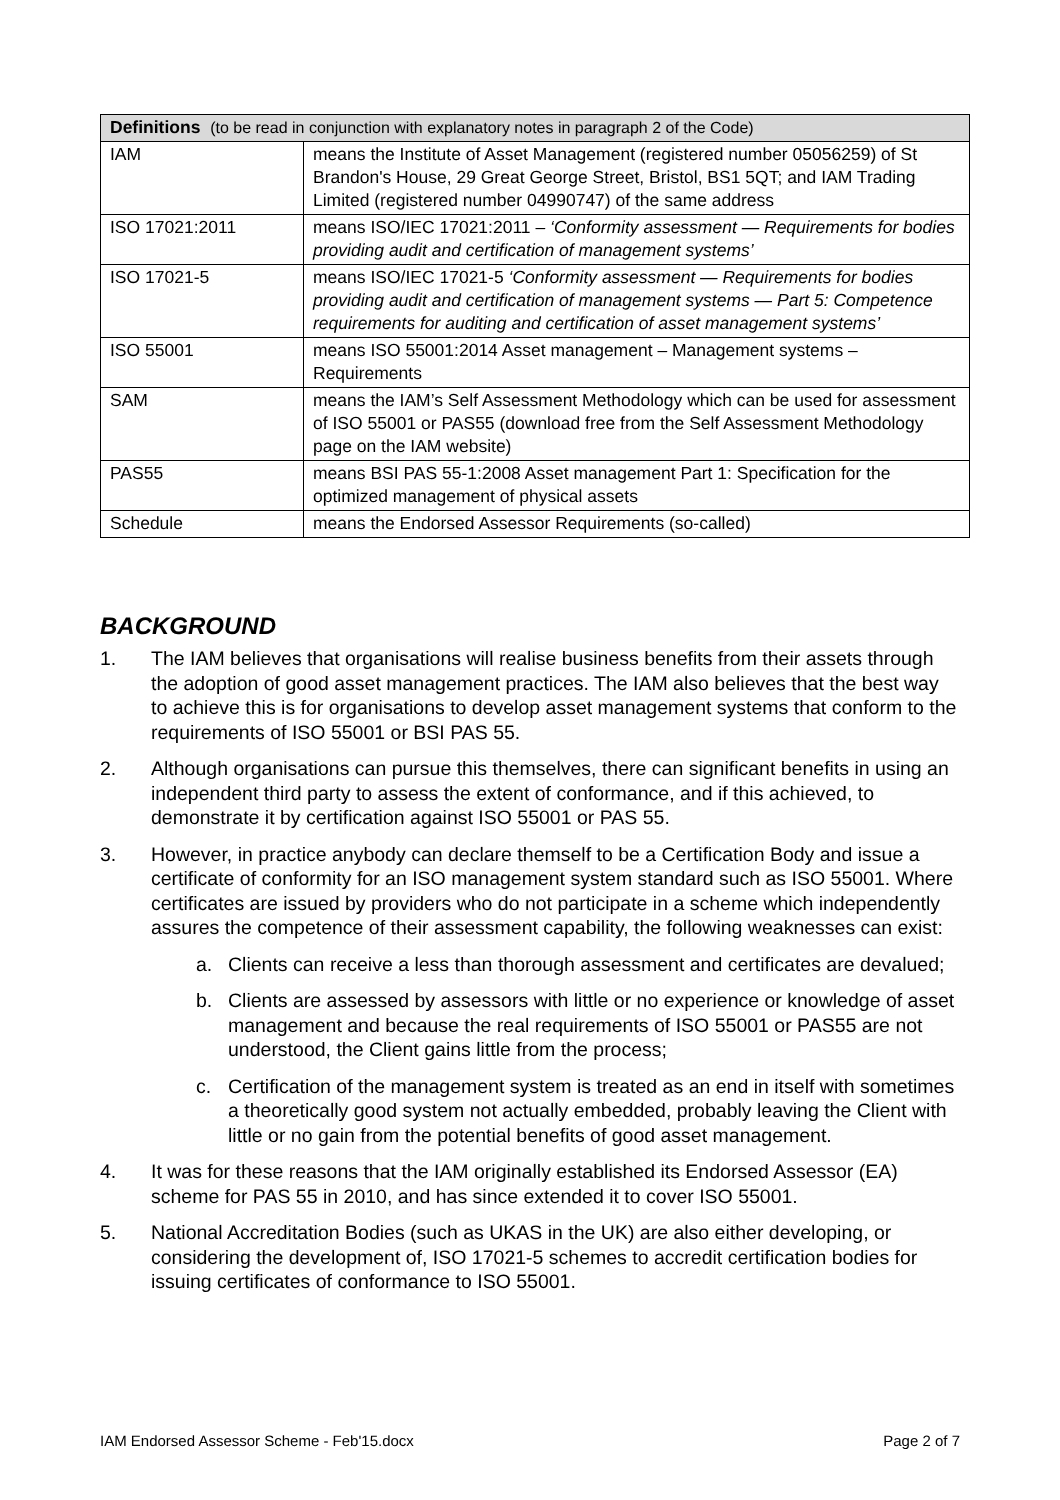| Definitions (to be read in conjunction with explanatory notes in paragraph 2 of the Code) | |
| --- | --- |
| IAM | means the Institute of Asset Management (registered number 05056259) of St Brandon's House, 29 Great George Street, Bristol, BS1 5QT; and IAM Trading Limited (registered number 04990747) of the same address |
| ISO 17021:2011 | means ISO/IEC 17021:2011 – ‘Conformity assessment — Requirements for bodies providing audit and certification of management systems’ |
| ISO 17021-5 | means ISO/IEC 17021-5 ‘Conformity assessment — Requirements for bodies providing audit and certification of management systems — Part 5: Competence requirements for auditing and certification of asset management systems’ |
| ISO 55001 | means ISO 55001:2014 Asset management – Management systems – Requirements |
| SAM | means the IAM’s Self Assessment Methodology which can be used for assessment of ISO 55001 or PAS55 (download free from the Self Assessment Methodology page on the IAM website) |
| PAS55 | means BSI PAS 55-1:2008 Asset management Part 1: Specification for the optimized management of physical assets |
| Schedule | means the Endorsed Assessor Requirements (so-called) |
BACKGROUND
1. The IAM believes that organisations will realise business benefits from their assets through the adoption of good asset management practices. The IAM also believes that the best way to achieve this is for organisations to develop asset management systems that conform to the requirements of ISO 55001 or BSI PAS 55.
2. Although organisations can pursue this themselves, there can significant benefits in using an independent third party to assess the extent of conformance, and if this achieved, to demonstrate it by certification against ISO 55001 or PAS 55.
3. However, in practice anybody can declare themself to be a Certification Body and issue a certificate of conformity for an ISO management system standard such as ISO 55001. Where certificates are issued by providers who do not participate in a scheme which independently assures the competence of their assessment capability, the following weaknesses can exist:
a. Clients can receive a less than thorough assessment and certificates are devalued;
b. Clients are assessed by assessors with little or no experience or knowledge of asset management and because the real requirements of ISO 55001 or PAS55 are not understood, the Client gains little from the process;
c. Certification of the management system is treated as an end in itself with sometimes a theoretically good system not actually embedded, probably leaving the Client with little or no gain from the potential benefits of good asset management.
4. It was for these reasons that the IAM originally established its Endorsed Assessor (EA) scheme for PAS 55 in 2010, and has since extended it to cover ISO 55001.
5. National Accreditation Bodies (such as UKAS in the UK) are also either developing, or considering the development of, ISO 17021-5 schemes to accredit certification bodies for issuing certificates of conformance to ISO 55001.
IAM Endorsed Assessor Scheme - Feb'15.docx Page 2 of 7